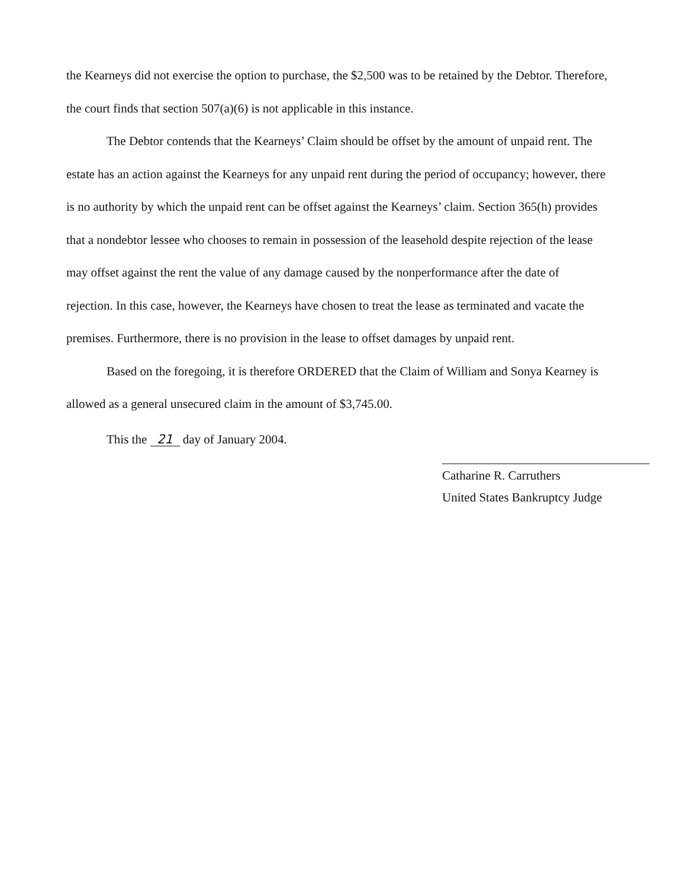the Kearneys did not exercise the option to purchase, the $2,500 was to be retained by the Debtor. Therefore, the court finds that section 507(a)(6) is not applicable in this instance.
The Debtor contends that the Kearneys’ Claim should be offset by the amount of unpaid rent. The estate has an action against the Kearneys for any unpaid rent during the period of occupancy; however, there is no authority by which the unpaid rent can be offset against the Kearneys’ claim. Section 365(h) provides that a nondebtor lessee who chooses to remain in possession of the leasehold despite rejection of the lease may offset against the rent the value of any damage caused by the nonperformance after the date of rejection. In this case, however, the Kearneys have chosen to treat the lease as terminated and vacate the premises. Furthermore, there is no provision in the lease to offset damages by unpaid rent.
Based on the foregoing, it is therefore ORDERED that the Claim of William and Sonya Kearney is allowed as a general unsecured claim in the amount of $3,745.00.
This the 21 day of January 2004.
Catharine R. Carruthers
United States Bankruptcy Judge